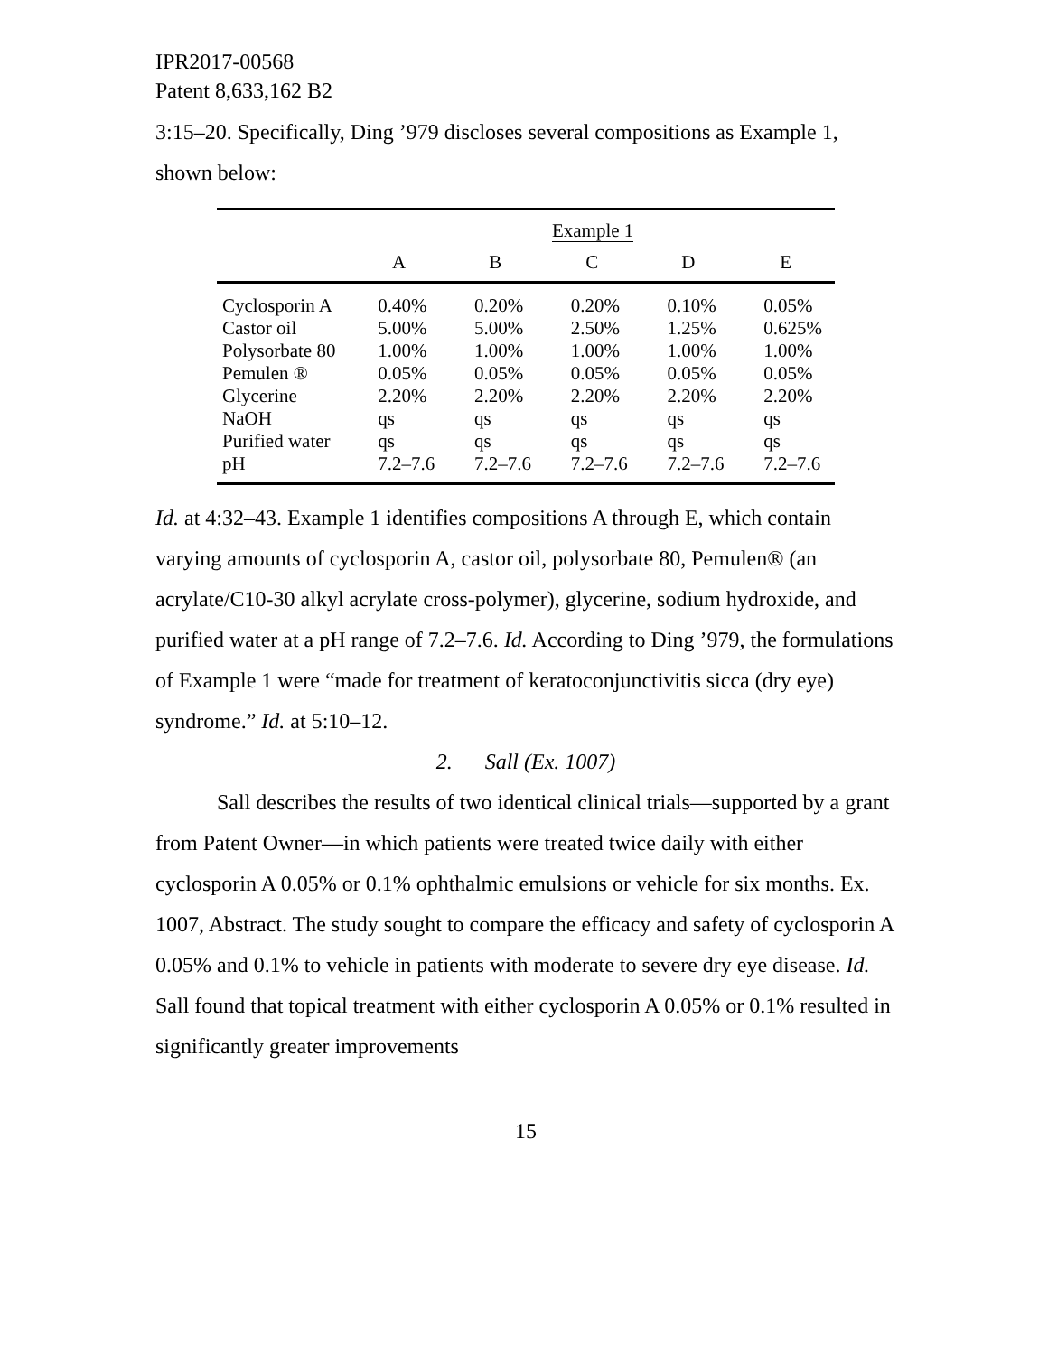IPR2017-00568
Patent 8,633,162 B2
3:15–20. Specifically, Ding ’979 discloses several compositions as Example 1, shown below:
| | Example 1 | | | | |
| --- | --- | --- | --- | --- | --- |
| | A | B | C | D | E |
| Cyclosporin A | 0.40% | 0.20% | 0.20% | 0.10% | 0.05% |
| Castor oil | 5.00% | 5.00% | 2.50% | 1.25% | 0.625% |
| Polysorbate 80 | 1.00% | 1.00% | 1.00% | 1.00% | 1.00% |
| Pemulen ® | 0.05% | 0.05% | 0.05% | 0.05% | 0.05% |
| Glycerine | 2.20% | 2.20% | 2.20% | 2.20% | 2.20% |
| NaOH | qs | qs | qs | qs | qs |
| Purified water | qs | qs | qs | qs | qs |
| pH | 7.2–7.6 | 7.2–7.6 | 7.2–7.6 | 7.2–7.6 | 7.2–7.6 |
Id. at 4:32–43. Example 1 identifies compositions A through E, which contain varying amounts of cyclosporin A, castor oil, polysorbate 80, Pemulen® (an acrylate/C10-30 alkyl acrylate cross-polymer), glycerine, sodium hydroxide, and purified water at a pH range of 7.2–7.6. Id. According to Ding ’979, the formulations of Example 1 were “made for treatment of keratoconjunctivitis sicca (dry eye) syndrome.” Id. at 5:10–12.
2. Sall (Ex. 1007)
Sall describes the results of two identical clinical trials—supported by a grant from Patent Owner—in which patients were treated twice daily with either cyclosporin A 0.05% or 0.1% ophthalmic emulsions or vehicle for six months. Ex. 1007, Abstract. The study sought to compare the efficacy and safety of cyclosporin A 0.05% and 0.1% to vehicle in patients with moderate to severe dry eye disease. Id. Sall found that topical treatment with either cyclosporin A 0.05% or 0.1% resulted in significantly greater improvements
15